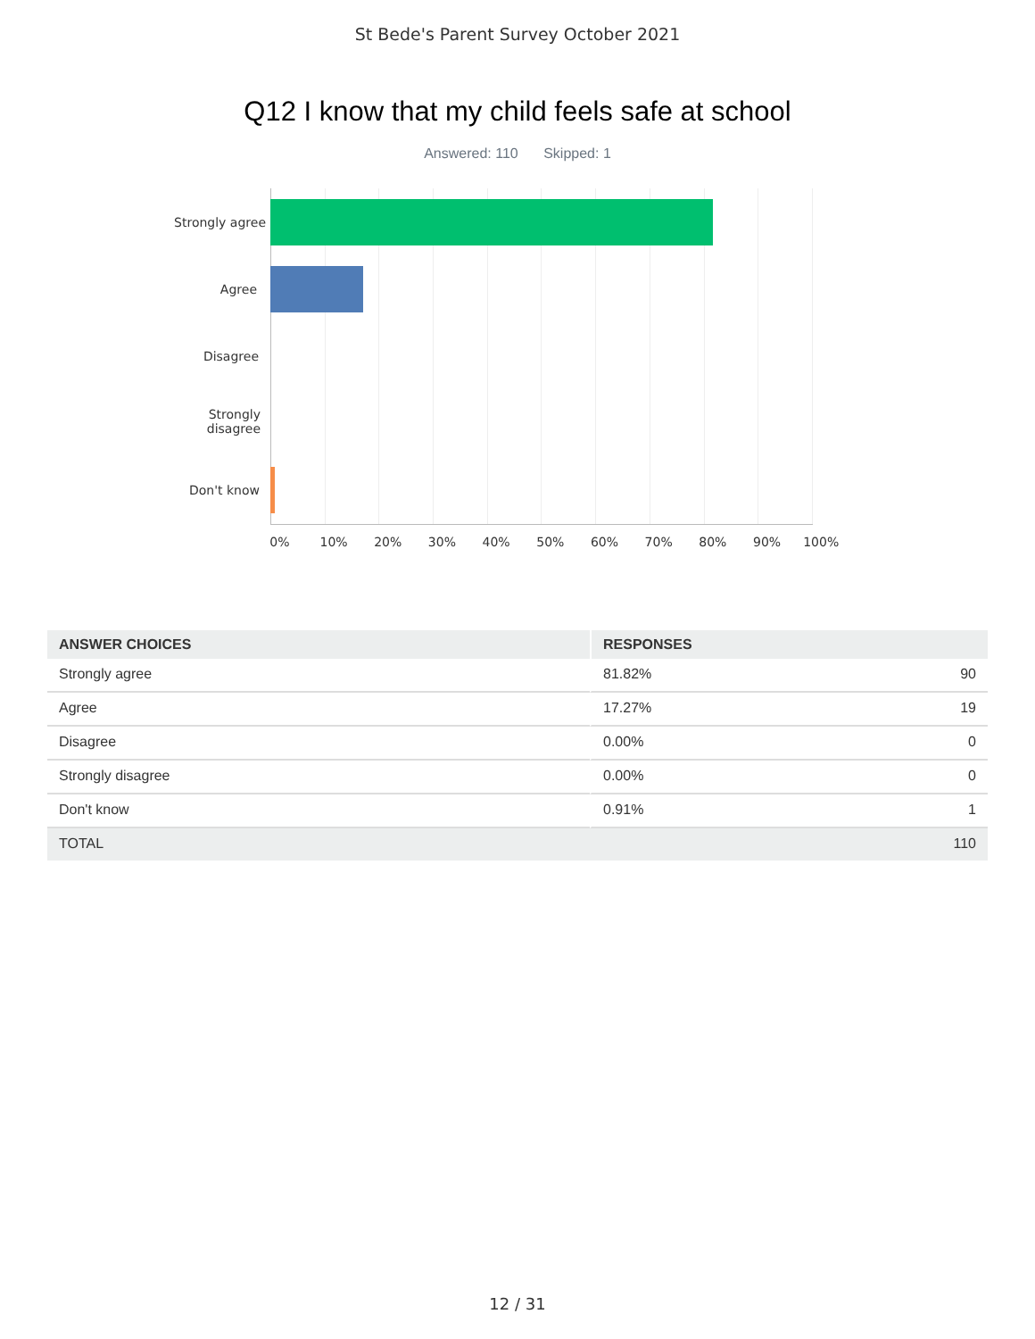St Bede's Parent Survey October 2021
Q12 I know that my child feels safe at school
Answered: 110 Skipped: 1
Strongly agree
Agree
Disagree
Strongly
disagree
Don't know
0% 10% 20% 30% 40% 50% 60% 70% 80% 90% 100%
| ANSWER CHOICES | RESPONSES | |
| --- | --- | --- |
| Strongly agree | 81.82% | 90 |
| Agree | 17.27% | 19 |
| Disagree | 0.00% | 0 |
| Strongly disagree | 0.00% | 0 |
| Don't know | 0.91% | 1 |
| TOTAL | | 110 |
12 / 31